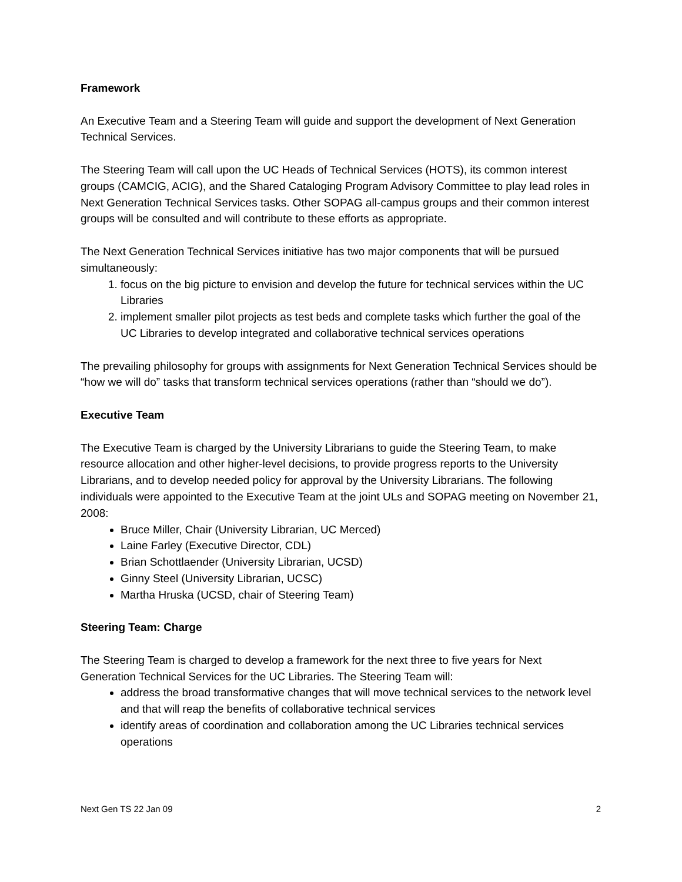Framework
An Executive Team and a Steering Team will guide and support the development of Next Generation Technical Services.
The Steering Team will call upon the UC Heads of Technical Services (HOTS), its common interest groups (CAMCIG, ACIG), and the Shared Cataloging Program Advisory Committee to play lead roles in Next Generation Technical Services tasks. Other SOPAG all-campus groups and their common interest groups will be consulted and will contribute to these efforts as appropriate.
The Next Generation Technical Services initiative has two major components that will be pursued simultaneously:
1. focus on the big picture to envision and develop the future for technical services within the UC Libraries
2. implement smaller pilot projects as test beds and complete tasks which further the goal of the UC Libraries to develop integrated and collaborative technical services operations
The prevailing philosophy for groups with assignments for Next Generation Technical Services should be “how we will do” tasks that transform technical services operations (rather than “should we do”).
Executive Team
The Executive Team is charged by the University Librarians to guide the Steering Team, to make resource allocation and other higher-level decisions, to provide progress reports to the University Librarians, and to develop needed policy for approval by the University Librarians. The following individuals were appointed to the Executive Team at the joint ULs and SOPAG meeting on November 21, 2008:
Bruce Miller, Chair (University Librarian, UC Merced)
Laine Farley (Executive Director, CDL)
Brian Schottlaender (University Librarian, UCSD)
Ginny Steel (University Librarian, UCSC)
Martha Hruska (UCSD, chair of Steering Team)
Steering Team: Charge
The Steering Team is charged to develop a framework for the next three to five years for Next Generation Technical Services for the UC Libraries. The Steering Team will:
address the broad transformative changes that will move technical services to the network level and that will reap the benefits of collaborative technical services
identify areas of coordination and collaboration among the UC Libraries technical services operations
Next Gen TS 22 Jan 09 2